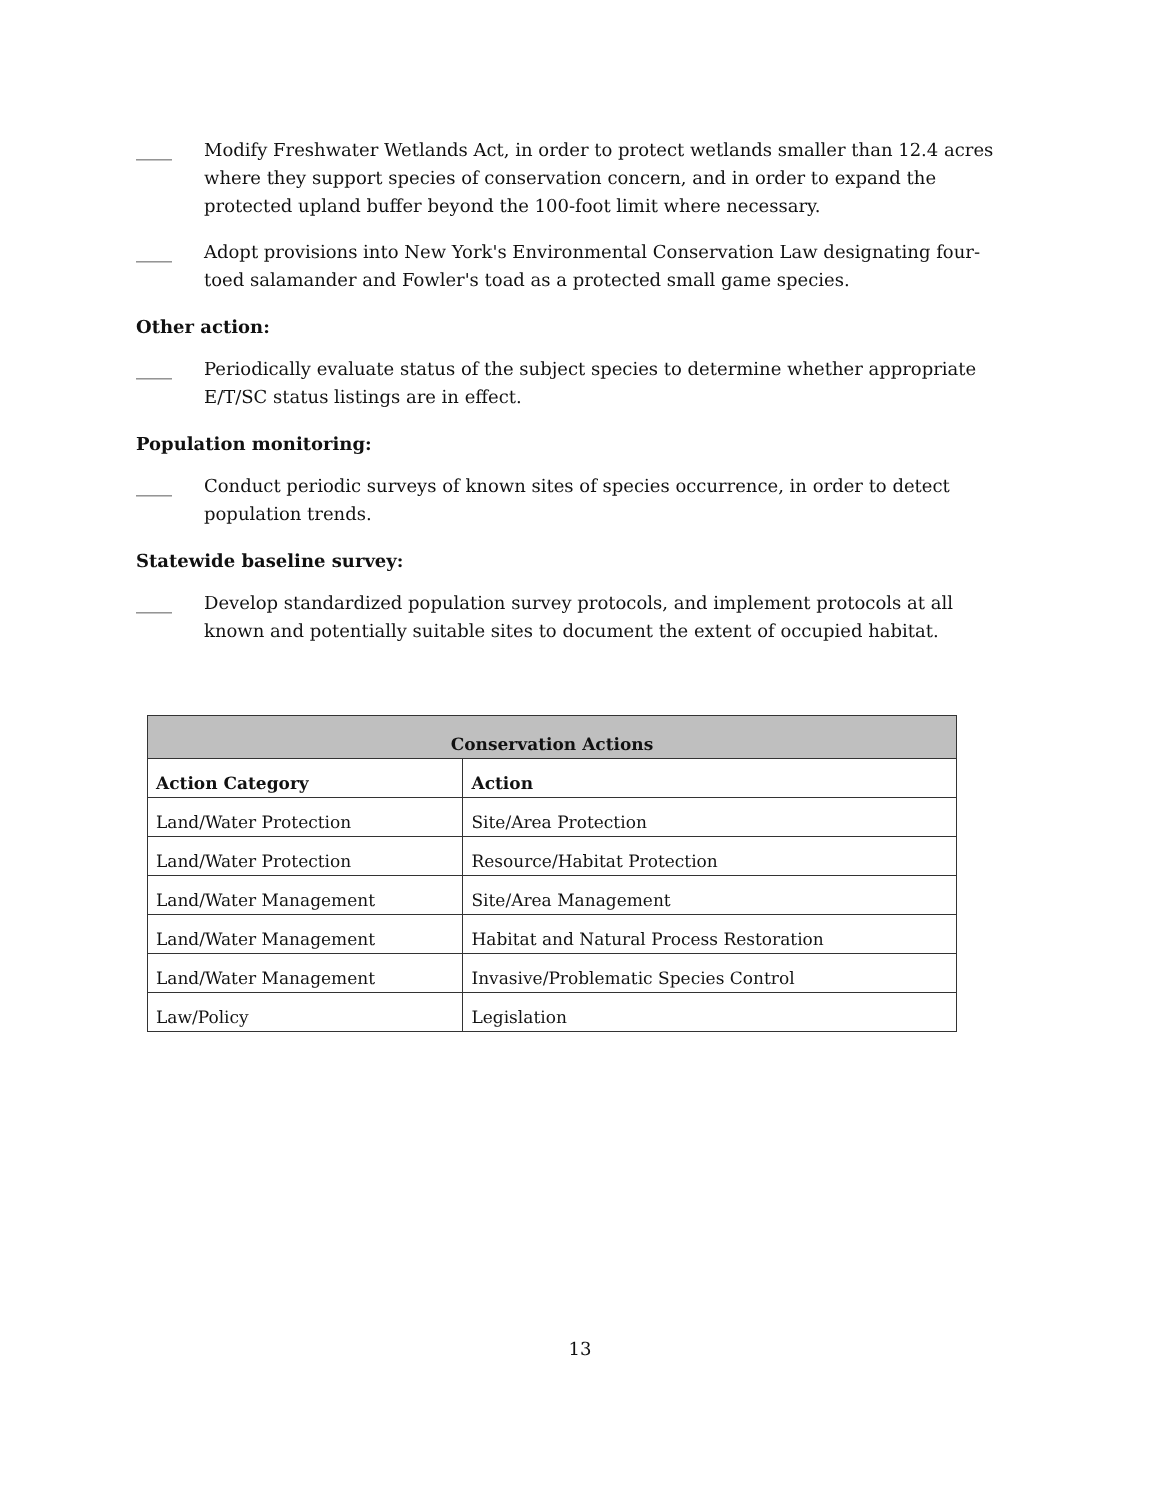____ Modify Freshwater Wetlands Act, in order to protect wetlands smaller than 12.4 acres where they support species of conservation concern, and in order to expand the protected upland buffer beyond the 100-foot limit where necessary.
____ Adopt provisions into New York's Environmental Conservation Law designating four-toed salamander and Fowler's toad as a protected small game species.
Other action:
____ Periodically evaluate status of the subject species to determine whether appropriate E/T/SC status listings are in effect.
Population monitoring:
____ Conduct periodic surveys of known sites of species occurrence, in order to detect population trends.
Statewide baseline survey:
____ Develop standardized population survey protocols, and implement protocols at all known and potentially suitable sites to document the extent of occupied habitat.
| Conservation Actions | |
| --- | --- |
| Action Category | Action |
| Land/Water Protection | Site/Area Protection |
| Land/Water Protection | Resource/Habitat Protection |
| Land/Water Management | Site/Area Management |
| Land/Water Management | Habitat and Natural Process Restoration |
| Land/Water Management | Invasive/Problematic Species Control |
| Law/Policy | Legislation |
13